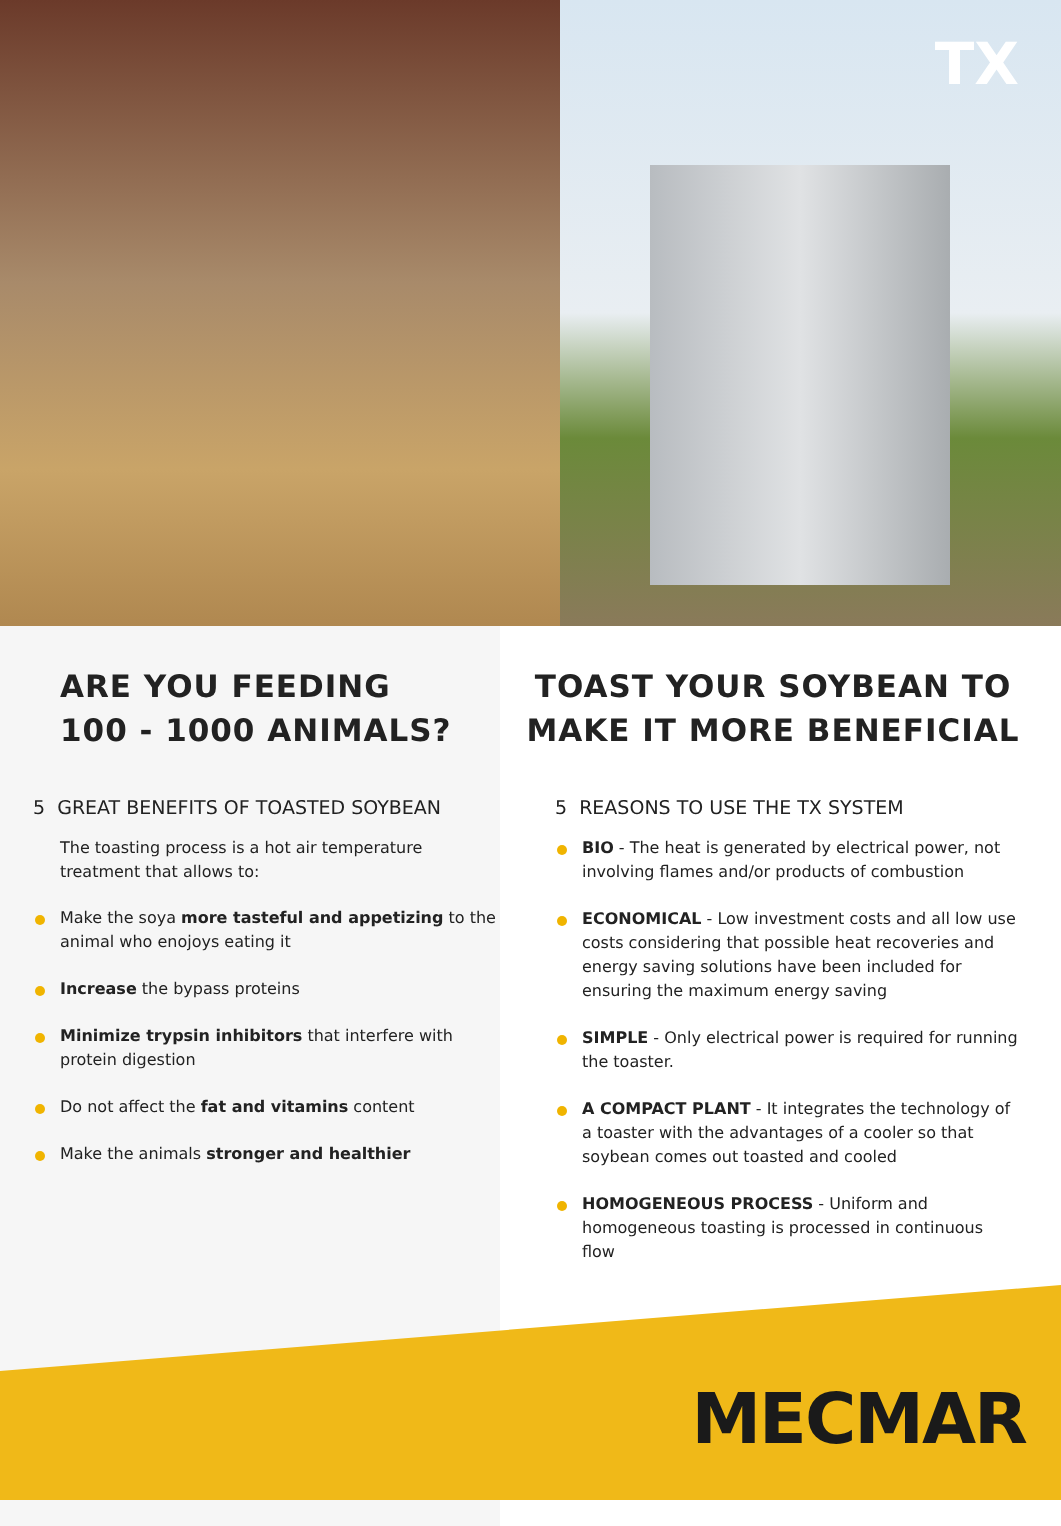TX
ARE YOU FEEDING
100 - 1000 ANIMALS?
5 GREAT BENEFITS OF TOASTED SOYBEAN
The toasting process is a hot air temperature treatment that allows to:
Make the soya more tasteful and appetizing to the animal who enojoys eating it
Increase the bypass proteins
Minimize trypsin inhibitors that interfere with protein digestion
Do not affect the fat and vitamins content
Make the animals stronger and healthier
TOAST YOUR SOYBEAN TO MAKE IT MORE BENEFICIAL
5 REASONS TO USE THE TX SYSTEM
BIO - The heat is generated by electrical power, not involving flames and/or products of combustion
ECONOMICAL - Low investment costs and all low use costs considering that possible heat recoveries and energy saving solutions have been included for ensuring the maximum energy saving
SIMPLE - Only electrical power is required for running the toaster.
A COMPACT PLANT - It integrates the technology of a toaster with the advantages of a cooler so that soybean comes out toasted and cooled
HOMOGENEOUS PROCESS - Uniform and homogeneous toasting is processed in continuous flow
MECMAR